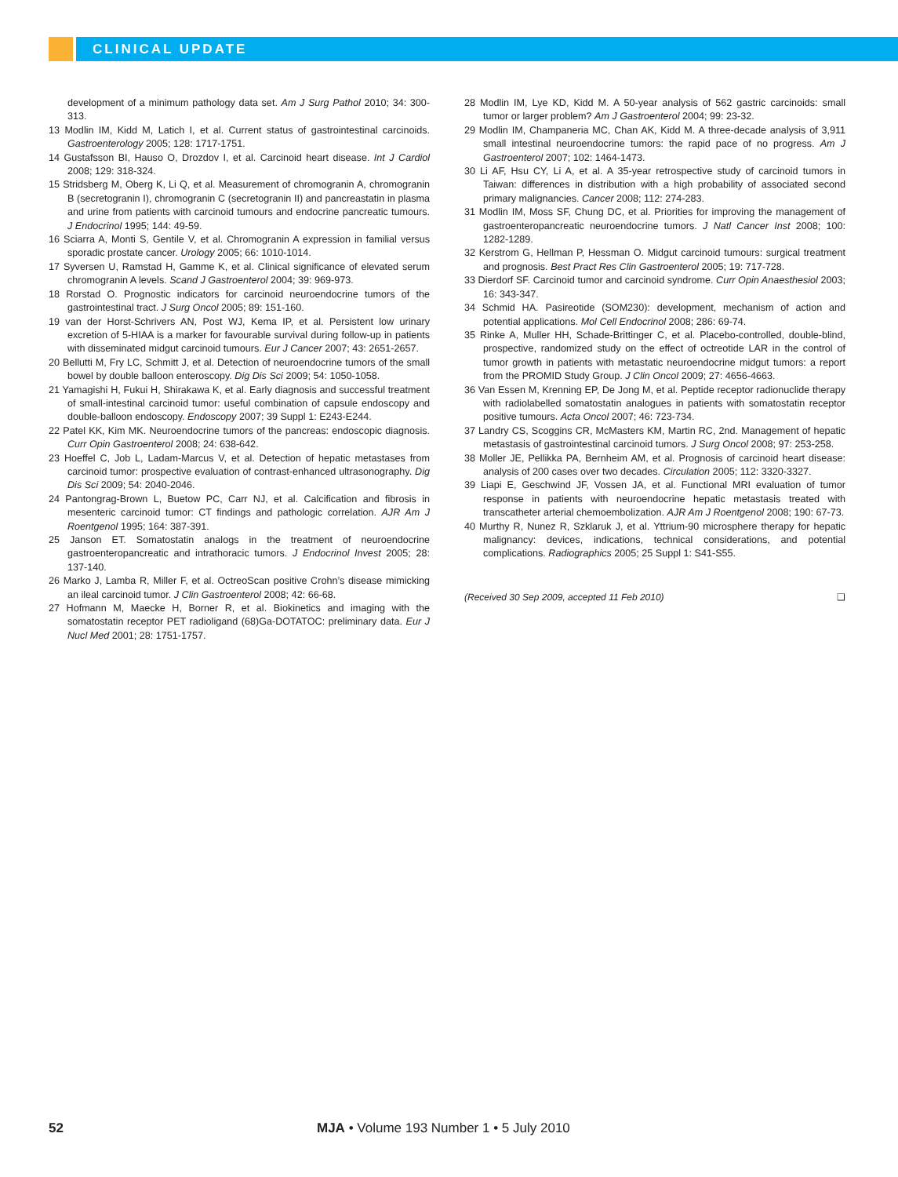CLINICAL UPDATE
development of a minimum pathology data set. Am J Surg Pathol 2010; 34: 300-313.
13 Modlin IM, Kidd M, Latich I, et al. Current status of gastrointestinal carcinoids. Gastroenterology 2005; 128: 1717-1751.
14 Gustafsson BI, Hauso O, Drozdov I, et al. Carcinoid heart disease. Int J Cardiol 2008; 129: 318-324.
15 Stridsberg M, Oberg K, Li Q, et al. Measurement of chromogranin A, chromogranin B (secretogranin I), chromogranin C (secretogranin II) and pancreastatin in plasma and urine from patients with carcinoid tumours and endocrine pancreatic tumours. J Endocrinol 1995; 144: 49-59.
16 Sciarra A, Monti S, Gentile V, et al. Chromogranin A expression in familial versus sporadic prostate cancer. Urology 2005; 66: 1010-1014.
17 Syversen U, Ramstad H, Gamme K, et al. Clinical significance of elevated serum chromogranin A levels. Scand J Gastroenterol 2004; 39: 969-973.
18 Rorstad O. Prognostic indicators for carcinoid neuroendocrine tumors of the gastrointestinal tract. J Surg Oncol 2005; 89: 151-160.
19 van der Horst-Schrivers AN, Post WJ, Kema IP, et al. Persistent low urinary excretion of 5-HIAA is a marker for favourable survival during follow-up in patients with disseminated midgut carcinoid tumours. Eur J Cancer 2007; 43: 2651-2657.
20 Bellutti M, Fry LC, Schmitt J, et al. Detection of neuroendocrine tumors of the small bowel by double balloon enteroscopy. Dig Dis Sci 2009; 54: 1050-1058.
21 Yamagishi H, Fukui H, Shirakawa K, et al. Early diagnosis and successful treatment of small-intestinal carcinoid tumor: useful combination of capsule endoscopy and double-balloon endoscopy. Endoscopy 2007; 39 Suppl 1: E243-E244.
22 Patel KK, Kim MK. Neuroendocrine tumors of the pancreas: endoscopic diagnosis. Curr Opin Gastroenterol 2008; 24: 638-642.
23 Hoeffel C, Job L, Ladam-Marcus V, et al. Detection of hepatic metastases from carcinoid tumor: prospective evaluation of contrast-enhanced ultrasonography. Dig Dis Sci 2009; 54: 2040-2046.
24 Pantongrag-Brown L, Buetow PC, Carr NJ, et al. Calcification and fibrosis in mesenteric carcinoid tumor: CT findings and pathologic correlation. AJR Am J Roentgenol 1995; 164: 387-391.
25 Janson ET. Somatostatin analogs in the treatment of neuroendocrine gastroenteropancreatic and intrathoracic tumors. J Endocrinol Invest 2005; 28: 137-140.
26 Marko J, Lamba R, Miller F, et al. OctreoScan positive Crohn’s disease mimicking an ileal carcinoid tumor. J Clin Gastroenterol 2008; 42: 66-68.
27 Hofmann M, Maecke H, Borner R, et al. Biokinetics and imaging with the somatostatin receptor PET radioligand (68)Ga-DOTATOC: preliminary data. Eur J Nucl Med 2001; 28: 1751-1757.
28 Modlin IM, Lye KD, Kidd M. A 50-year analysis of 562 gastric carcinoids: small tumor or larger problem? Am J Gastroenterol 2004; 99: 23-32.
29 Modlin IM, Champaneria MC, Chan AK, Kidd M. A three-decade analysis of 3,911 small intestinal neuroendocrine tumors: the rapid pace of no progress. Am J Gastroenterol 2007; 102: 1464-1473.
30 Li AF, Hsu CY, Li A, et al. A 35-year retrospective study of carcinoid tumors in Taiwan: differences in distribution with a high probability of associated second primary malignancies. Cancer 2008; 112: 274-283.
31 Modlin IM, Moss SF, Chung DC, et al. Priorities for improving the management of gastroenteropancreatic neuroendocrine tumors. J Natl Cancer Inst 2008; 100: 1282-1289.
32 Kerstrom G, Hellman P, Hessman O. Midgut carcinoid tumours: surgical treatment and prognosis. Best Pract Res Clin Gastroenterol 2005; 19: 717-728.
33 Dierdorf SF. Carcinoid tumor and carcinoid syndrome. Curr Opin Anaesthesiol 2003; 16: 343-347.
34 Schmid HA. Pasireotide (SOM230): development, mechanism of action and potential applications. Mol Cell Endocrinol 2008; 286: 69-74.
35 Rinke A, Muller HH, Schade-Brittinger C, et al. Placebo-controlled, double-blind, prospective, randomized study on the effect of octreotide LAR in the control of tumor growth in patients with metastatic neuroendocrine midgut tumors: a report from the PROMID Study Group. J Clin Oncol 2009; 27: 4656-4663.
36 Van Essen M, Krenning EP, De Jong M, et al. Peptide receptor radionuclide therapy with radiolabelled somatostatin analogues in patients with somatostatin receptor positive tumours. Acta Oncol 2007; 46: 723-734.
37 Landry CS, Scoggins CR, McMasters KM, Martin RC, 2nd. Management of hepatic metastasis of gastrointestinal carcinoid tumors. J Surg Oncol 2008; 97: 253-258.
38 Moller JE, Pellikka PA, Bernheim AM, et al. Prognosis of carcinoid heart disease: analysis of 200 cases over two decades. Circulation 2005; 112: 3320-3327.
39 Liapi E, Geschwind JF, Vossen JA, et al. Functional MRI evaluation of tumor response in patients with neuroendocrine hepatic metastasis treated with transcatheter arterial chemoembolization. AJR Am J Roentgenol 2008; 190: 67-73.
40 Murthy R, Nunez R, Szklaruk J, et al. Yttrium-90 microsphere therapy for hepatic malignancy: devices, indications, technical considerations, and potential complications. Radiographics 2005; 25 Suppl 1: S41-S55.
(Received 30 Sep 2009, accepted 11 Feb 2010) ❑
52 MJA • Volume 193 Number 1 • 5 July 2010